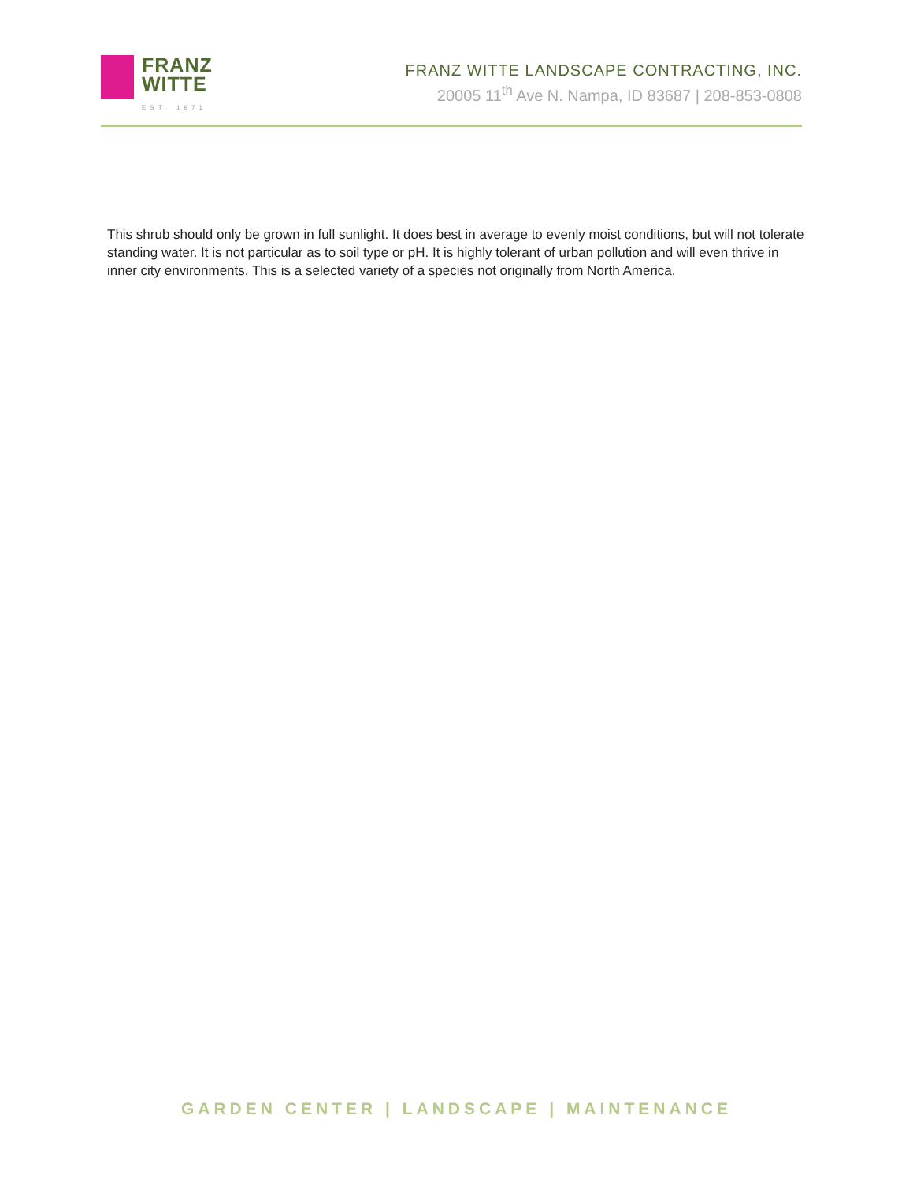FRANZ
WITTE
EST. 1971
FRANZ WITTE LANDSCAPE CONTRACTING, INC.
20005 11<sup>th</sup> Ave N. Nampa, ID 83687 | 208-853-0808
This shrub should only be grown in full sunlight. It does best in average to evenly moist conditions, but will not tolerate standing water. It is not particular as to soil type or pH. It is highly tolerant of urban pollution and will even thrive in inner city environments. This is a selected variety of a species not originally from North America.
GARDEN CENTER | LANDSCAPE | MAINTENANCE